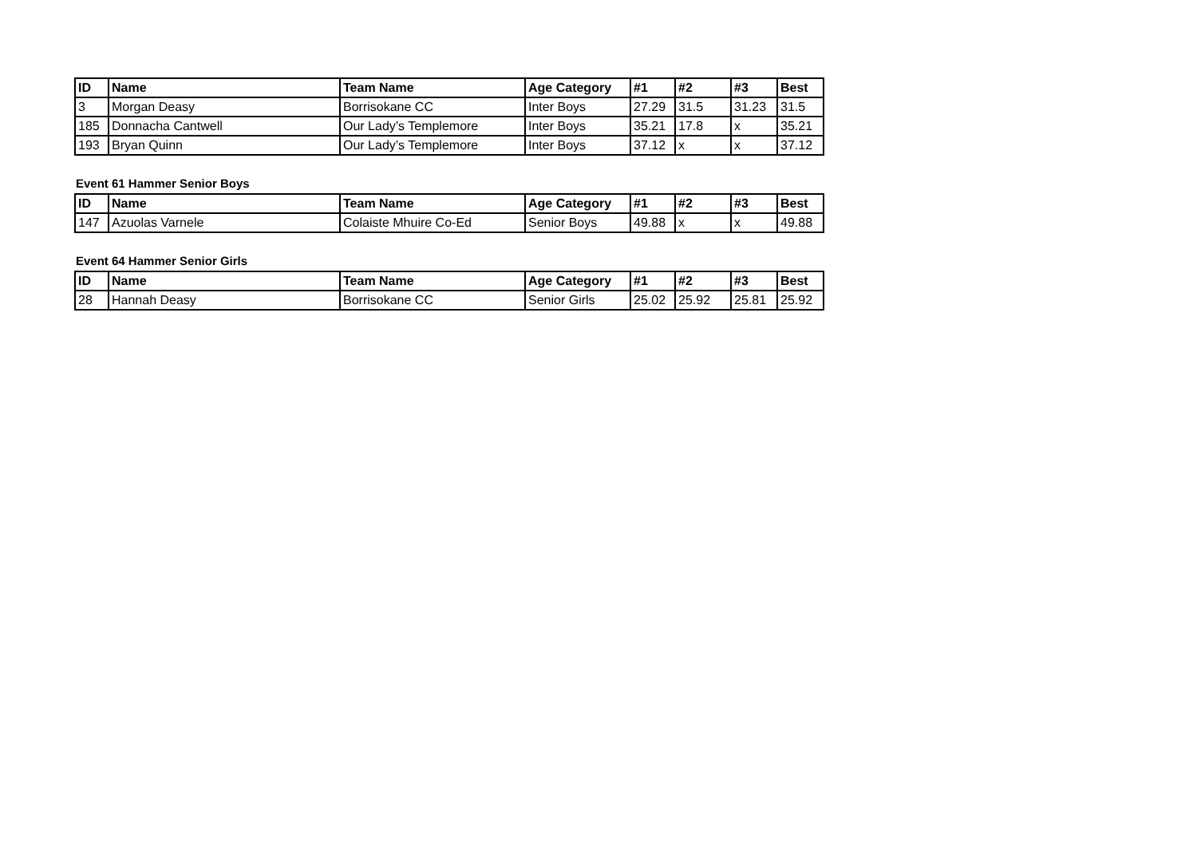| ID | Name | Team Name | Age Category | #1 | #2 | #3 | Best |
| --- | --- | --- | --- | --- | --- | --- | --- |
| 3 | Morgan Deasy | Borrisokane CC | Inter Boys | 27.29 | 31.5 | 31.23 | 31.5 |
| 185 | Donnacha Cantwell | Our Lady’s Templemore | Inter Boys | 35.21 | 17.8 | x | 35.21 |
| 193 | Bryan Quinn | Our Lady’s Templemore | Inter Boys | 37.12 | x | x | 37.12 |
Event 61 Hammer Senior Boys
| ID | Name | Team Name | Age Category | #1 | #2 | #3 | Best |
| --- | --- | --- | --- | --- | --- | --- | --- |
| 147 | Azuolas Varnele | Colaiste Mhuire Co-Ed | Senior Boys | 49.88 | x | x | 49.88 |
Event 64 Hammer Senior Girls
| ID | Name | Team Name | Age Category | #1 | #2 | #3 | Best |
| --- | --- | --- | --- | --- | --- | --- | --- |
| 28 | Hannah Deasy | Borrisokane CC | Senior Girls | 25.02 | 25.92 | 25.81 | 25.92 |